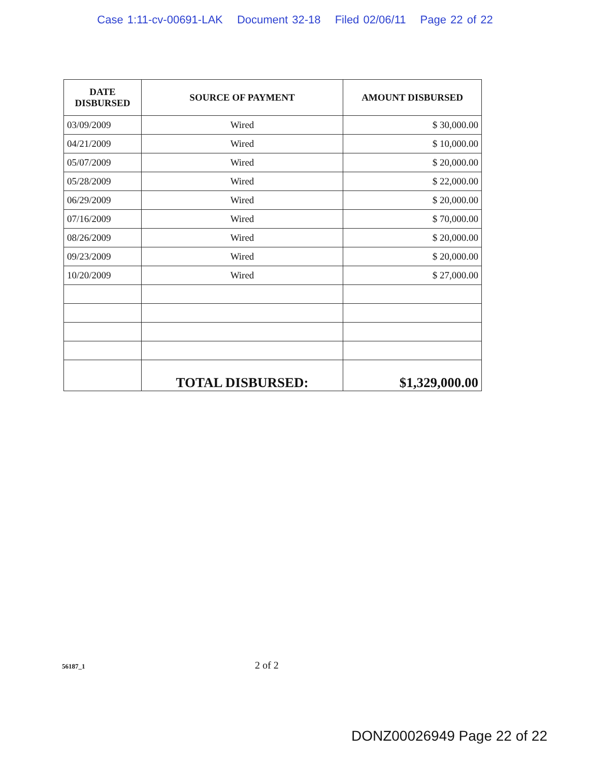Case 1:11-cv-00691-LAK Document 32-18 Filed 02/06/11 Page 22 of 22
| DATE DISBURSED | SOURCE OF PAYMENT | AMOUNT DISBURSED |
| --- | --- | --- |
| 03/09/2009 | Wired | $ 30,000.00 |
| 04/21/2009 | Wired | $ 10,000.00 |
| 05/07/2009 | Wired | $ 20,000.00 |
| 05/28/2009 | Wired | $ 22,000.00 |
| 06/29/2009 | Wired | $ 20,000.00 |
| 07/16/2009 | Wired | $ 70,000.00 |
| 08/26/2009 | Wired | $ 20,000.00 |
| 09/23/2009 | Wired | $ 20,000.00 |
| 10/20/2009 | Wired | $ 27,000.00 |
| | TOTAL DISBURSED: | $1,329,000.00 |
56187_1
2 of 2
DONZ00026949 Page 22 of 22